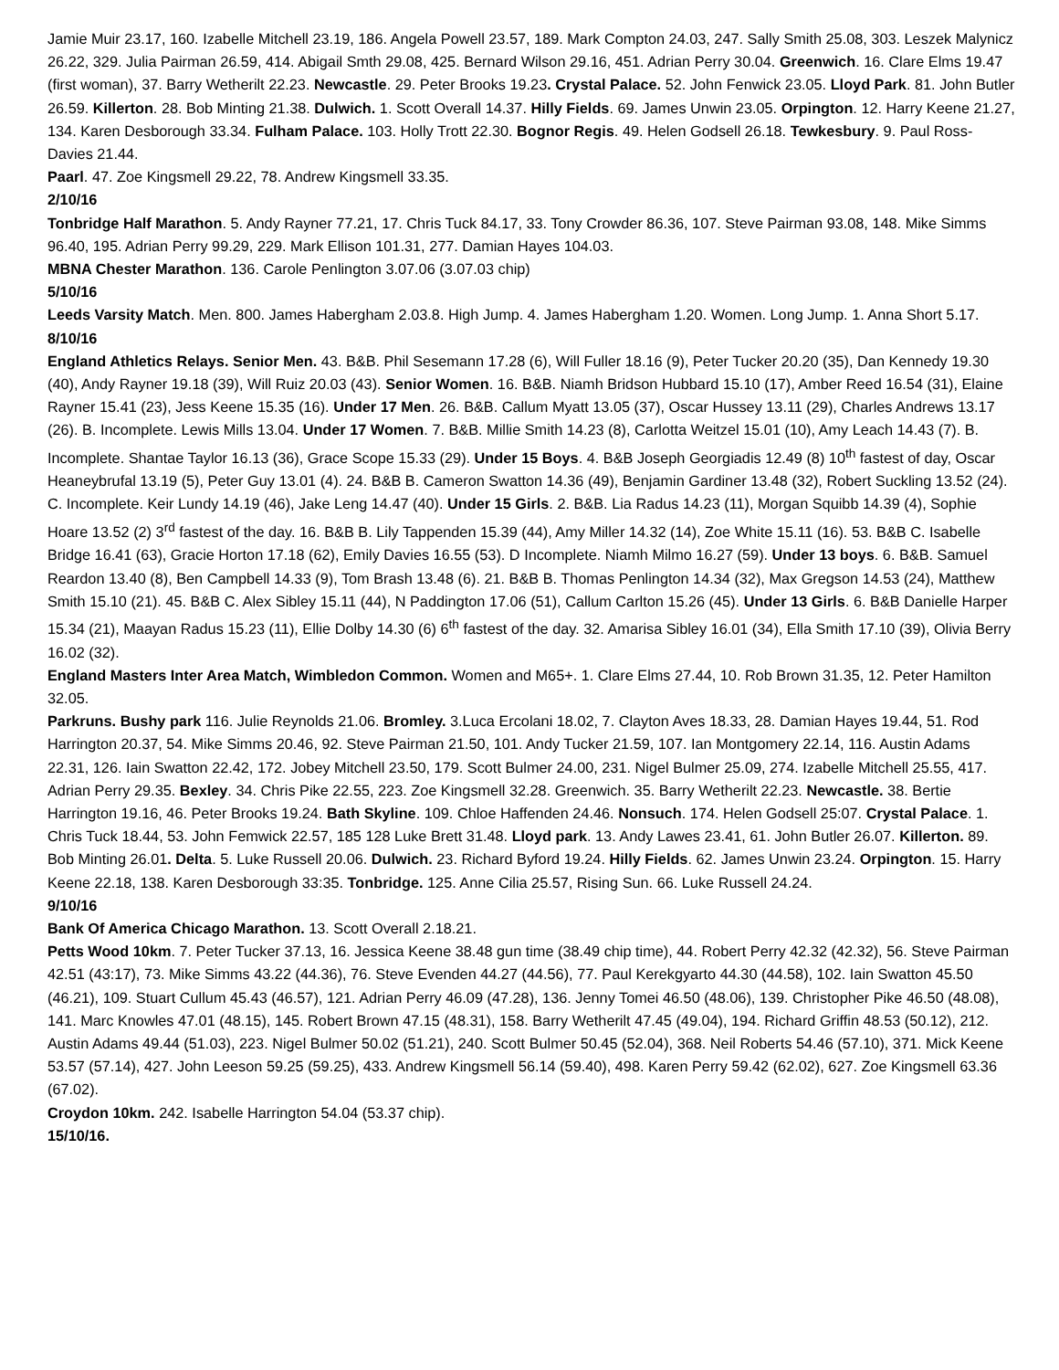Jamie Muir 23.17, 160. Izabelle Mitchell 23.19, 186. Angela Powell 23.57, 189. Mark Compton 24.03, 247. Sally Smith 25.08, 303. Leszek Malynicz 26.22, 329. Julia Pairman 26.59, 414. Abigail Smth 29.08, 425. Bernard Wilson 29.16, 451. Adrian Perry 30.04. Greenwich. 16. Clare Elms 19.47 (first woman), 37. Barry Wetherilt 22.23. Newcastle. 29. Peter Brooks 19.23. Crystal Palace. 52. John Fenwick 23.05. Lloyd Park. 81. John Butler 26.59. Killerton. 28. Bob Minting 21.38. Dulwich. 1. Scott Overall 14.37. Hilly Fields. 69. James Unwin 23.05. Orpington. 12. Harry Keene 21.27, 134. Karen Desborough 33.34. Fulham Palace. 103. Holly Trott 22.30. Bognor Regis. 49. Helen Godsell 26.18. Tewkesbury. 9. Paul Ross-Davies 21.44.
Paarl. 47. Zoe Kingsmell 29.22, 78. Andrew Kingsmell 33.35.
2/10/16
Tonbridge Half Marathon. 5. Andy Rayner 77.21, 17. Chris Tuck 84.17, 33. Tony Crowder 86.36, 107. Steve Pairman 93.08, 148. Mike Simms 96.40, 195. Adrian Perry 99.29, 229. Mark Ellison 101.31, 277. Damian Hayes 104.03.
MBNA Chester Marathon. 136. Carole Penlington 3.07.06 (3.07.03 chip)
5/10/16
Leeds Varsity Match. Men. 800. James Habergham 2.03.8. High Jump. 4. James Habergham 1.20. Women. Long Jump. 1. Anna Short 5.17.
8/10/16
England Athletics Relays. Senior Men. 43. B&B. Phil Sesemann 17.28 (6), Will Fuller 18.16 (9), Peter Tucker 20.20 (35), Dan Kennedy 19.30 (40), Andy Rayner 19.18 (39), Will Ruiz 20.03 (43). Senior Women. 16. B&B. Niamh Bridson Hubbard 15.10 (17), Amber Reed 16.54 (31), Elaine Rayner 15.41 (23), Jess Keene 15.35 (16). Under 17 Men. 26. B&B. Callum Myatt 13.05 (37), Oscar Hussey 13.11 (29), Charles Andrews 13.17 (26). B. Incomplete. Lewis Mills 13.04. Under 17 Women. 7. B&B. Millie Smith 14.23 (8), Carlotta Weitzel 15.01 (10), Amy Leach 14.43 (7). B. Incomplete. Shantae Taylor 16.13 (36), Grace Scope 15.33 (29). Under 15 Boys. 4. B&B Joseph Georgiadis 12.49 (8) 10<sup>th</sup> fastest of day, Oscar Heaneybrufal 13.19 (5), Peter Guy 13.01 (4). 24. B&B B. Cameron Swatton 14.36 (49), Benjamin Gardiner 13.48 (32), Robert Suckling 13.52 (24). C. Incomplete. Keir Lundy 14.19 (46), Jake Leng 14.47 (40). Under 15 Girls. 2. B&B. Lia Radus 14.23 (11), Morgan Squibb 14.39 (4), Sophie Hoare 13.52 (2) 3<sup>rd</sup> fastest of the day. 16. B&B B. Lily Tappenden 15.39 (44), Amy Miller 14.32 (14), Zoe White 15.11 (16). 53. B&B C. Isabelle Bridge 16.41 (63), Gracie Horton 17.18 (62), Emily Davies 16.55 (53). D Incomplete. Niamh Milmo 16.27 (59). Under 13 boys. 6. B&B. Samuel Reardon 13.40 (8), Ben Campbell 14.33 (9), Tom Brash 13.48 (6). 21. B&B B. Thomas Penlington 14.34 (32), Max Gregson 14.53 (24), Matthew Smith 15.10 (21). 45. B&B C. Alex Sibley 15.11 (44), N Paddington 17.06 (51), Callum Carlton 15.26 (45). Under 13 Girls. 6. B&B Danielle Harper 15.34 (21), Maayan Radus 15.23 (11), Ellie Dolby 14.30 (6) 6<sup>th</sup> fastest of the day. 32. Amarisa Sibley 16.01 (34), Ella Smith 17.10 (39), Olivia Berry 16.02 (32).
England Masters Inter Area Match, Wimbledon Common. Women and M65+. 1. Clare Elms 27.44, 10. Rob Brown 31.35, 12. Peter Hamilton 32.05.
Parkruns. Bushy park 116. Julie Reynolds 21.06. Bromley. 3.Luca Ercolani 18.02, 7. Clayton Aves 18.33, 28. Damian Hayes 19.44, 51. Rod Harrington 20.37, 54. Mike Simms 20.46, 92. Steve Pairman 21.50, 101. Andy Tucker 21.59, 107. Ian Montgomery 22.14, 116. Austin Adams 22.31, 126. Iain Swatton 22.42, 172. Jobey Mitchell 23.50, 179. Scott Bulmer 24.00, 231. Nigel Bulmer 25.09, 274. Izabelle Mitchell 25.55, 417. Adrian Perry 29.35. Bexley. 34. Chris Pike 22.55, 223. Zoe Kingsmell 32.28. Greenwich. 35. Barry Wetherilt 22.23. Newcastle. 38. Bertie Harrington 19.16, 46. Peter Brooks 19.24. Bath Skyline. 109. Chloe Haffenden 24.46. Nonsuch. 174. Helen Godsell 25:07. Crystal Palace. 1. Chris Tuck 18.44, 53. John Femwick 22.57, 185 128 Luke Brett 31.48. Lloyd park. 13. Andy Lawes 23.41, 61. John Butler 26.07. Killerton. 89. Bob Minting 26.01. Delta. 5. Luke Russell 20.06. Dulwich. 23. Richard Byford 19.24. Hilly Fields. 62. James Unwin 23.24. Orpington. 15. Harry Keene 22.18, 138. Karen Desborough 33:35. Tonbridge. 125. Anne Cilia 25.57, Rising Sun. 66. Luke Russell 24.24.
9/10/16
Bank Of America Chicago Marathon. 13. Scott Overall 2.18.21.
Petts Wood 10km. 7. Peter Tucker 37.13, 16. Jessica Keene 38.48 gun time (38.49 chip time), 44. Robert Perry 42.32 (42.32), 56. Steve Pairman 42.51 (43:17), 73. Mike Simms 43.22 (44.36), 76. Steve Evenden 44.27 (44.56), 77. Paul Kerekgyarto 44.30 (44.58), 102. Iain Swatton 45.50 (46.21), 109. Stuart Cullum 45.43 (46.57), 121. Adrian Perry 46.09 (47.28), 136. Jenny Tomei 46.50 (48.06), 139. Christopher Pike 46.50 (48.08), 141. Marc Knowles 47.01 (48.15), 145. Robert Brown 47.15 (48.31), 158. Barry Wetherilt 47.45 (49.04), 194. Richard Griffin 48.53 (50.12), 212. Austin Adams 49.44 (51.03), 223. Nigel Bulmer 50.02 (51.21), 240. Scott Bulmer 50.45 (52.04), 368. Neil Roberts 54.46 (57.10), 371. Mick Keene 53.57 (57.14), 427. John Leeson 59.25 (59.25), 433. Andrew Kingsmell 56.14 (59.40), 498. Karen Perry 59.42 (62.02), 627. Zoe Kingsmell 63.36 (67.02).
Croydon 10km. 242. Isabelle Harrington 54.04 (53.37 chip).
15/10/16.